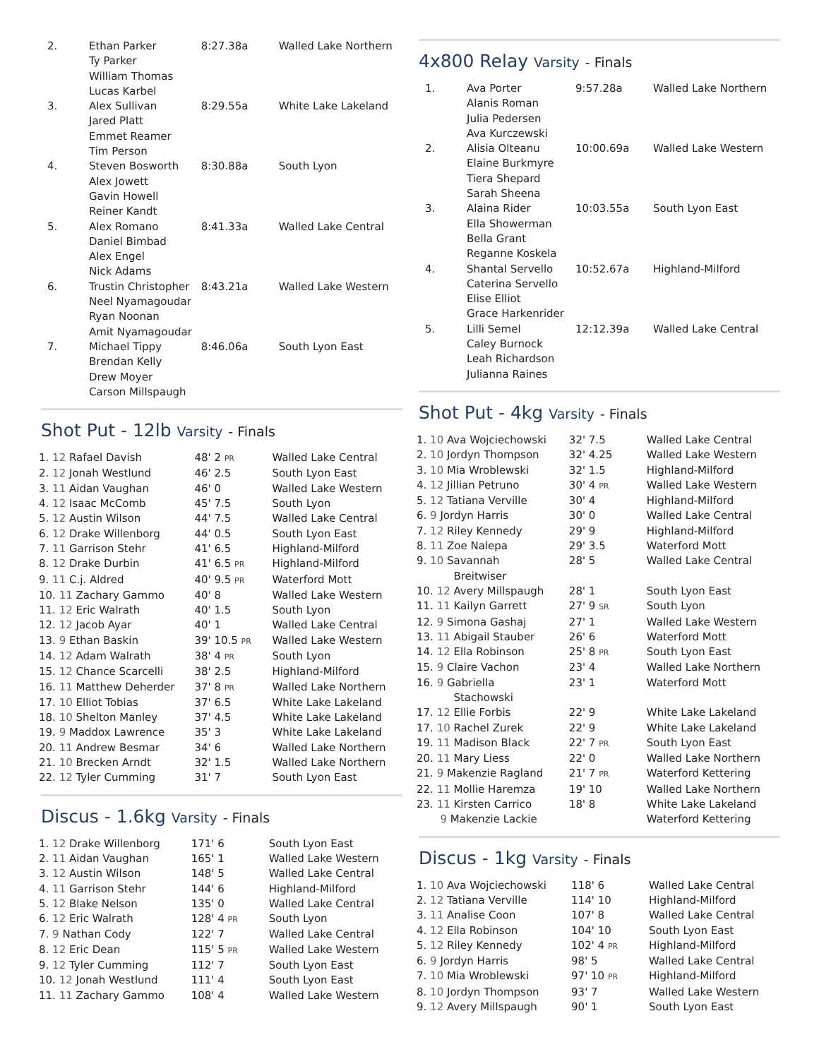| 2. | Ethan Parker Ty Parker William Thomas Lucas Karbel | 8:27.38a | Walled Lake Northern |
| 3. | Alex Sullivan Jared Platt Emmet Reamer Tim Person | 8:29.55a | White Lake Lakeland |
| 4. | Steven Bosworth Alex Jowett Gavin Howell Reiner Kandt | 8:30.88a | South Lyon |
| 5. | Alex Romano Daniel Bimbad Alex Engel Nick Adams | 8:41.33a | Walled Lake Central |
| 6. | Trustin Christopher Neel Nyamagoudar Ryan Noonan Amit Nyamagoudar | 8:43.21a | Walled Lake Western |
| 7. | Michael Tippy Brendan Kelly Drew Moyer Carson Millspaugh | 8:46.06a | South Lyon East |
Shot Put - 12lb Varsity - Finals
| 1. 12 Rafael Davish | 48' 2 PR | Walled Lake Central |
| 2. 12 Jonah Westlund | 46' 2.5 | South Lyon East |
| 3. 11 Aidan Vaughan | 46' 0 | Walled Lake Western |
| 4. 12 Isaac McComb | 45' 7.5 | South Lyon |
| 5. 12 Austin Wilson | 44' 7.5 | Walled Lake Central |
| 6. 12 Drake Willenborg | 44' 0.5 | South Lyon East |
| 7. 11 Garrison Stehr | 41' 6.5 | Highland-Milford |
| 8. 12 Drake Durbin | 41' 6.5 PR | Highland-Milford |
| 9. 11 C.j. Aldred | 40' 9.5 PR | Waterford Mott |
| 10. 11 Zachary Gammo | 40' 8 | Walled Lake Western |
| 11. 12 Eric Walrath | 40' 1.5 | South Lyon |
| 12. 12 Jacob Ayar | 40' 1 | Walled Lake Central |
| 13. 9 Ethan Baskin | 39' 10.5 PR | Walled Lake Western |
| 14. 12 Adam Walrath | 38' 4 PR | South Lyon |
| 15. 12 Chance Scarcelli | 38' 2.5 | Highland-Milford |
| 16. 11 Matthew Deherder | 37' 8 PR | Walled Lake Northern |
| 17. 10 Elliot Tobias | 37' 6.5 | White Lake Lakeland |
| 18. 10 Shelton Manley | 37' 4.5 | White Lake Lakeland |
| 19. 9 Maddox Lawrence | 35' 3 | White Lake Lakeland |
| 20. 11 Andrew Besmar | 34' 6 | Walled Lake Northern |
| 21. 10 Brecken Arndt | 32' 1.5 | Walled Lake Northern |
| 22. 12 Tyler Cumming | 31' 7 | South Lyon East |
Discus - 1.6kg Varsity - Finals
| 1. 12 Drake Willenborg | 171' 6 | South Lyon East |
| 2. 11 Aidan Vaughan | 165' 1 | Walled Lake Western |
| 3. 12 Austin Wilson | 148' 5 | Walled Lake Central |
| 4. 11 Garrison Stehr | 144' 6 | Highland-Milford |
| 5. 12 Blake Nelson | 135' 0 | Walled Lake Central |
| 6. 12 Eric Walrath | 128' 4 PR | South Lyon |
| 7. 9 Nathan Cody | 122' 7 | Walled Lake Central |
| 8. 12 Eric Dean | 115' 5 PR | Walled Lake Western |
| 9. 12 Tyler Cumming | 112' 7 | South Lyon East |
| 10. 12 Jonah Westlund | 111' 4 | South Lyon East |
| 11. 11 Zachary Gammo | 108' 4 | Walled Lake Western |
4x800 Relay Varsity - Finals
| 1. | Ava Porter Alanis Roman Julia Pedersen Ava Kurczewski | 9:57.28a | Walled Lake Northern |
| 2. | Alisia Olteanu Elaine Burkmyre Tiera Shepard Sarah Sheena | 10:00.69a | Walled Lake Western |
| 3. | Alaina Rider Ella Showerman Bella Grant Reganne Koskela | 10:03.55a | South Lyon East |
| 4. | Shantal Servello Caterina Servello Elise Elliot Grace Harkenrider | 10:52.67a | Highland-Milford |
| 5. | Lilli Semel Caley Burnock Leah Richardson Julianna Raines | 12:12.39a | Walled Lake Central |
Shot Put - 4kg Varsity - Finals
| 1. 10 Ava Wojciechowski | 32' 7.5 | Walled Lake Central |
| 2. 10 Jordyn Thompson | 32' 4.25 | Walled Lake Western |
| 3. 10 Mia Wroblewski | 32' 1.5 | Highland-Milford |
| 4. 12 Jillian Petruno | 30' 4 PR | Walled Lake Western |
| 5. 12 Tatiana Verville | 30' 4 | Highland-Milford |
| 6. 9 Jordyn Harris | 30' 0 | Walled Lake Central |
| 7. 12 Riley Kennedy | 29' 9 | Highland-Milford |
| 8. 11 Zoe Nalepa | 29' 3.5 | Waterford Mott |
| 9. 10 Savannah Breitwiser | 28' 5 | Walled Lake Central |
| 10. 12 Avery Millspaugh | 28' 1 | South Lyon East |
| 11. 11 Kailyn Garrett | 27' 9 SR | South Lyon |
| 12. 9 Simona Gashaj | 27' 1 | Walled Lake Western |
| 13. 11 Abigail Stauber | 26' 6 | Waterford Mott |
| 14. 12 Ella Robinson | 25' 8 PR | South Lyon East |
| 15. 9 Claire Vachon | 23' 4 | Walled Lake Northern |
| 16. 9 Gabriella Stachowski | 23' 1 | Waterford Mott |
| 17. 12 Ellie Forbis | 22' 9 | White Lake Lakeland |
| 17. 10 Rachel Zurek | 22' 9 | White Lake Lakeland |
| 19. 11 Madison Black | 22' 7 PR | South Lyon East |
| 20. 11 Mary Liess | 22' 0 | Walled Lake Northern |
| 21. 9 Makenzie Ragland | 21' 7 PR | Waterford Kettering |
| 22. 11 Mollie Haremza | 19' 10 | Walled Lake Northern |
| 23. 11 Kirsten Carrico | 18' 8 | White Lake Lakeland |
| 9 Makenzie Lackie | | Waterford Kettering |
Discus - 1kg Varsity - Finals
| 1. 10 Ava Wojciechowski | 118' 6 | Walled Lake Central |
| 2. 12 Tatiana Verville | 114' 10 | Highland-Milford |
| 3. 11 Analise Coon | 107' 8 | Walled Lake Central |
| 4. 12 Ella Robinson | 104' 10 | South Lyon East |
| 5. 12 Riley Kennedy | 102' 4 PR | Highland-Milford |
| 6. 9 Jordyn Harris | 98' 5 | Walled Lake Central |
| 7. 10 Mia Wroblewski | 97' 10 PR | Highland-Milford |
| 8. 10 Jordyn Thompson | 93' 7 | Walled Lake Western |
| 9. 12 Avery Millspaugh | 90' 1 | South Lyon East |